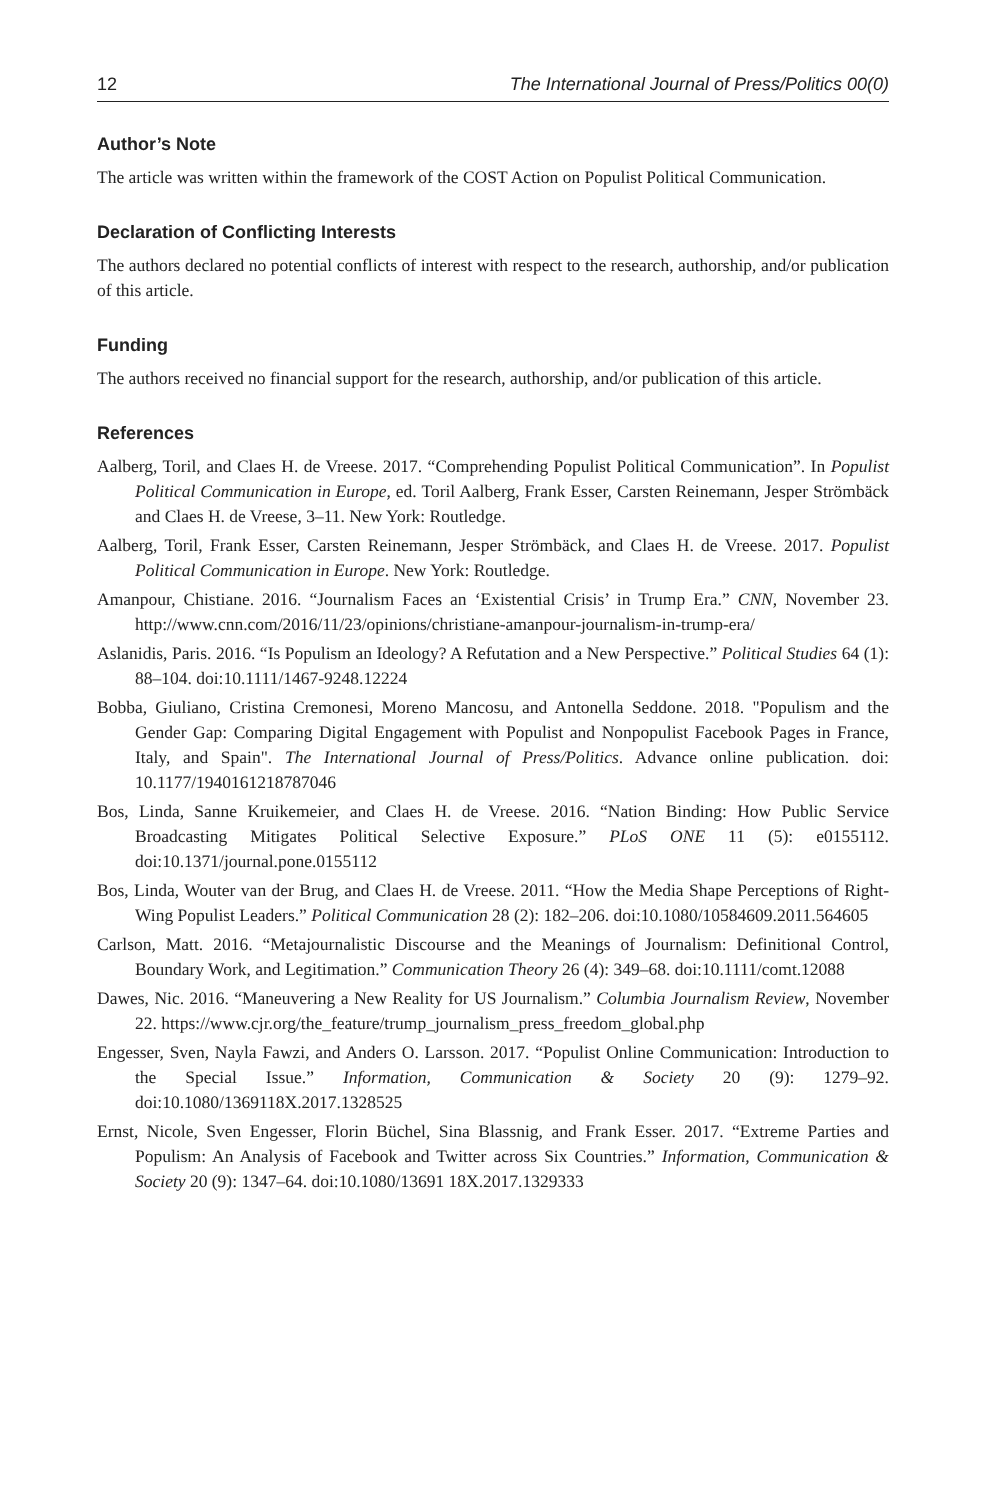12 The International Journal of Press/Politics 00(0)
Author’s Note
The article was written within the framework of the COST Action on Populist Political Communication.
Declaration of Conflicting Interests
The authors declared no potential conflicts of interest with respect to the research, authorship, and/or publication of this article.
Funding
The authors received no financial support for the research, authorship, and/or publication of this article.
References
Aalberg, Toril, and Claes H. de Vreese. 2017. “Comprehending Populist Political Communication”. In Populist Political Communication in Europe, ed. Toril Aalberg, Frank Esser, Carsten Reinemann, Jesper Strömbäck and Claes H. de Vreese, 3–11. New York: Routledge.
Aalberg, Toril, Frank Esser, Carsten Reinemann, Jesper Strömbäck, and Claes H. de Vreese. 2017. Populist Political Communication in Europe. New York: Routledge.
Amanpour, Chistiane. 2016. “Journalism Faces an ‘Existential Crisis’ in Trump Era.” CNN, November 23. http://www.cnn.com/2016/11/23/opinions/christiane-amanpour-journalism-in-trump-era/
Aslanidis, Paris. 2016. “Is Populism an Ideology? A Refutation and a New Perspective.” Political Studies 64 (1): 88–104. doi:10.1111/1467-9248.12224
Bobba, Giuliano, Cristina Cremonesi, Moreno Mancosu, and Antonella Seddone. 2018. "Populism and the Gender Gap: Comparing Digital Engagement with Populist and Nonpopulist Facebook Pages in France, Italy, and Spain". The International Journal of Press/Politics. Advance online publication. doi: 10.1177/1940161218787046
Bos, Linda, Sanne Kruikemeier, and Claes H. de Vreese. 2016. “Nation Binding: How Public Service Broadcasting Mitigates Political Selective Exposure.” PLoS ONE 11 (5): e0155112. doi:10.1371/journal.pone.0155112
Bos, Linda, Wouter van der Brug, and Claes H. de Vreese. 2011. “How the Media Shape Perceptions of Right-Wing Populist Leaders.” Political Communication 28 (2): 182–206. doi:10.1080/10584609.2011.564605
Carlson, Matt. 2016. “Metajournalistic Discourse and the Meanings of Journalism: Definitional Control, Boundary Work, and Legitimation.” Communication Theory 26 (4): 349–68. doi:10.1111/comt.12088
Dawes, Nic. 2016. “Maneuvering a New Reality for US Journalism.” Columbia Journalism Review, November 22. https://www.cjr.org/the_feature/trump_journalism_press_freedom_global.php
Engesser, Sven, Nayla Fawzi, and Anders O. Larsson. 2017. “Populist Online Communication: Introduction to the Special Issue.” Information, Communication & Society 20 (9): 1279–92. doi:10.1080/1369118X.2017.1328525
Ernst, Nicole, Sven Engesser, Florin Büchel, Sina Blassnig, and Frank Esser. 2017. “Extreme Parties and Populism: An Analysis of Facebook and Twitter across Six Countries.” Information, Communication & Society 20 (9): 1347–64. doi:10.1080/13691 18X.2017.1329333